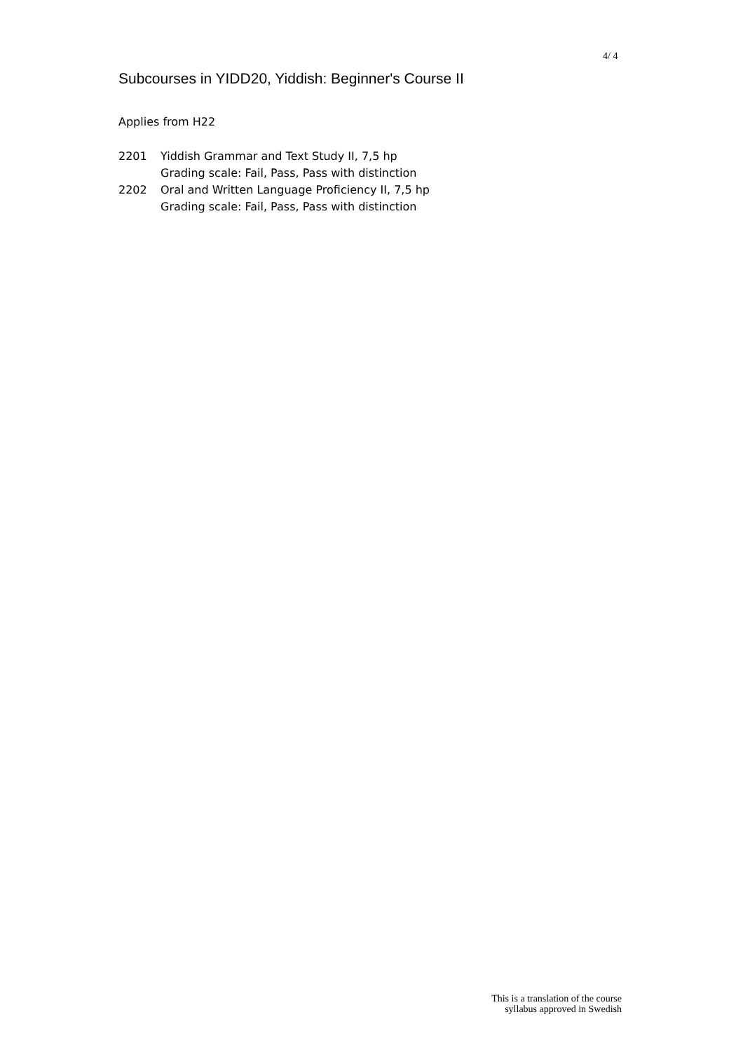4/ 4
Subcourses in YIDD20, Yiddish: Beginner's Course II
Applies from H22
| 2201 | Yiddish Grammar and Text Study II, 7,5 hp Grading scale: Fail, Pass, Pass with distinction |
| 2202 | Oral and Written Language Proficiency II, 7,5 hp Grading scale: Fail, Pass, Pass with distinction |
This is a translation of the course
syllabus approved in Swedish